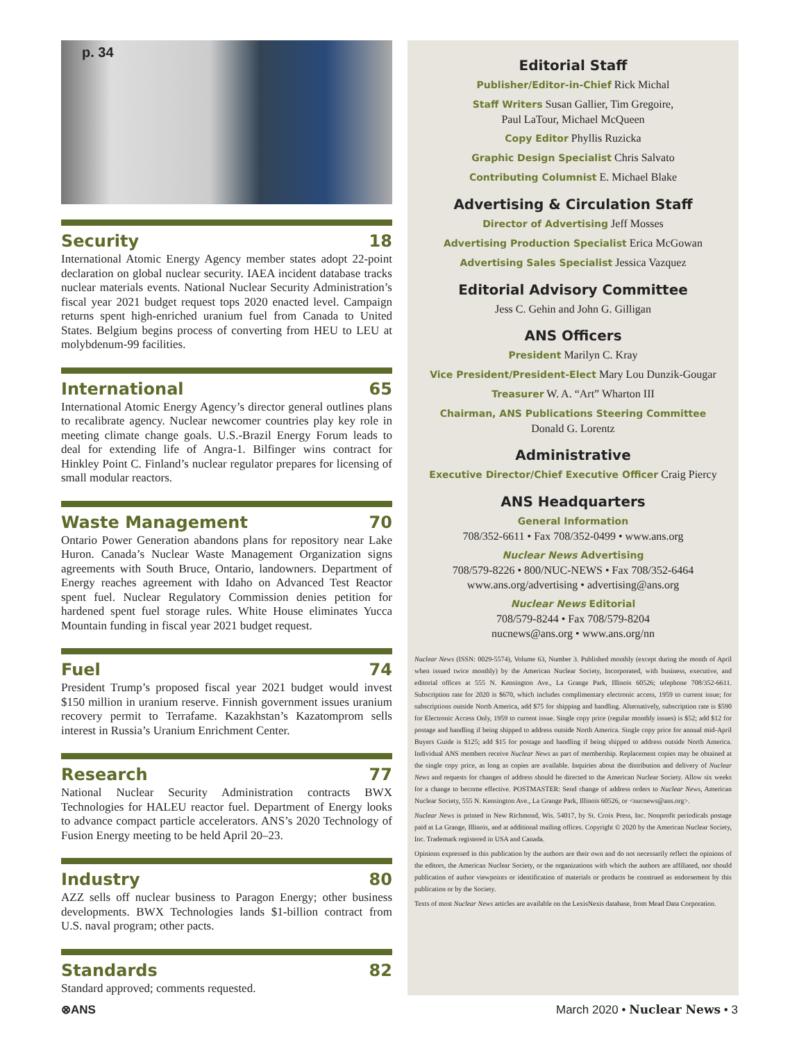p. 34
Security 18
International Atomic Energy Agency member states adopt 22-point declaration on global nuclear security. IAEA incident database tracks nuclear materials events. National Nuclear Security Administration’s fiscal year 2021 budget request tops 2020 enacted level. Campaign returns spent high-enriched uranium fuel from Canada to United States. Belgium begins process of converting from HEU to LEU at molybdenum-99 facilities.
International 65
International Atomic Energy Agency’s director general outlines plans to recalibrate agency. Nuclear newcomer countries play key role in meeting climate change goals. U.S.-Brazil Energy Forum leads to deal for extending life of Angra-1. Bilfinger wins contract for Hinkley Point C. Finland’s nuclear regulator prepares for licensing of small modular reactors.
Waste Management 70
Ontario Power Generation abandons plans for repository near Lake Huron. Canada’s Nuclear Waste Management Organization signs agreements with South Bruce, Ontario, landowners. Department of Energy reaches agreement with Idaho on Advanced Test Reactor spent fuel. Nuclear Regulatory Commission denies petition for hardened spent fuel storage rules. White House eliminates Yucca Mountain funding in fiscal year 2021 budget request.
Fuel 74
President Trump’s proposed fiscal year 2021 budget would invest $150 million in uranium reserve. Finnish government issues uranium recovery permit to Terrafame. Kazakhstan’s Kazatomprom sells interest in Russia’s Uranium Enrichment Center.
Research 77
National Nuclear Security Administration contracts BWX Technologies for HALEU reactor fuel. Department of Energy looks to advance compact particle accelerators. ANS’s 2020 Technology of Fusion Energy meeting to be held April 20–23.
Industry 80
AZZ sells off nuclear business to Paragon Energy; other business developments. BWX Technologies lands $1-billion contract from U.S. naval program; other pacts.
Standards 82
Standard approved; comments requested.
Editorial Staff
Publisher/Editor-in-Chief Rick Michal
Staff Writers Susan Gallier, Tim Gregoire,
Paul LaTour, Michael McQueen
Copy Editor Phyllis Ruzicka
Graphic Design Specialist Chris Salvato
Contributing Columnist E. Michael Blake
Advertising & Circulation Staff
Director of Advertising Jeff Mosses
Advertising Production Specialist Erica McGowan
Advertising Sales Specialist Jessica Vazquez
Editorial Advisory Committee
Jess C. Gehin and John G. Gilligan
ANS Officers
President Marilyn C. Kray
Vice President/President-Elect Mary Lou Dunzik-Gougar
Treasurer W. A. “Art” Wharton III
Chairman, ANS Publications Steering Committee
Donald G. Lorentz
Administrative
Executive Director/Chief Executive Officer Craig Piercy
ANS Headquarters
General Information
708/352-6611 • Fax 708/352-0499 • www.ans.org
Nuclear News Advertising
708/579-8226 • 800/NUC-NEWS • Fax 708/352-6464
www.ans.org/advertising • advertising@ans.org
Nuclear News Editorial
708/579-8244 • Fax 708/579-8204
nucnews@ans.org • www.ans.org/nn
Nuclear News (ISSN: 0029-5574), Volume 63, Number 3. Published monthly (except during the month of April when issued twice monthly) by the American Nuclear Society, Incorporated, with business, executive, and editorial offices at 555 N. Kensington Ave., La Grange Park, Illinois 60526; telephone 708/352-6611. Subscription rate for 2020 is $670, which includes complimentary electronic access, 1959 to current issue; for subscriptions outside North America, add $75 for shipping and handling. Alternatively, subscription rate is $590 for Electronic Access Only, 1959 to current issue. Single copy price (regular monthly issues) is $52; add $12 for postage and handling if being shipped to address outside North America. Single copy price for annual mid-April Buyers Guide is $125; add $15 for postage and handling if being shipped to address outside North America. Individual ANS members receive Nuclear News as part of membership. Replacement copies may be obtained at the single copy price, as long as copies are available. Inquiries about the distribution and delivery of Nuclear News and requests for changes of address should be directed to the American Nuclear Society. Allow six weeks for a change to become effective. POSTMASTER: Send change of address orders to Nuclear News, American Nuclear Society, 555 N. Kensington Ave., La Grange Park, Illinois 60526, or <nucnews@ans.org>.
Nuclear News is printed in New Richmond, Wis. 54017, by St. Croix Press, Inc. Nonprofit periodicals postage paid at La Grange, Illinois, and at additional mailing offices. Copyright © 2020 by the American Nuclear Society, Inc. Trademark registered in USA and Canada.
Opinions expressed in this publication by the authors are their own and do not necessarily reflect the opinions of the editors, the American Nuclear Society, or the organizations with which the authors are affiliated, nor should publication of author viewpoints or identification of materials or products be construed as endorsement by this publication or by the Society.
Texts of most Nuclear News articles are available on the LexisNexis database, from Mead Data Corporation.
⊗ANS March 2020 • Nuclear News • 3